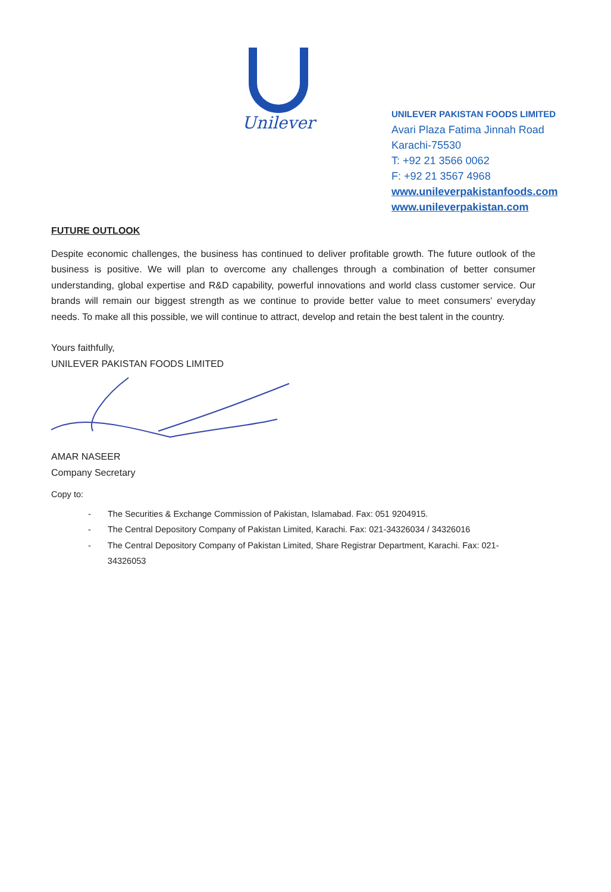Unilever
UNILEVER PAKISTAN FOODS LIMITED
Avari Plaza Fatima Jinnah Road
Karachi-75530
T: +92 21 3566 0062
F: +92 21 3567 4968
www.unileverpakistanfoods.com
www.unileverpakistan.com
FUTURE OUTLOOK
Despite economic challenges, the business has continued to deliver profitable growth. The future outlook of the business is positive. We will plan to overcome any challenges through a combination of better consumer understanding, global expertise and R&D capability, powerful innovations and world class customer service. Our brands will remain our biggest strength as we continue to provide better value to meet consumers' everyday needs. To make all this possible, we will continue to attract, develop and retain the best talent in the country.
Yours faithfully,
UNILEVER PAKISTAN FOODS LIMITED
AMAR NASEER
Company Secretary
Copy to:
- The Securities & Exchange Commission of Pakistan, Islamabad. Fax: 051 9204915.
- The Central Depository Company of Pakistan Limited, Karachi. Fax: 021-34326034 / 34326016
- The Central Depository Company of Pakistan Limited, Share Registrar Department, Karachi. Fax: 021-34326053